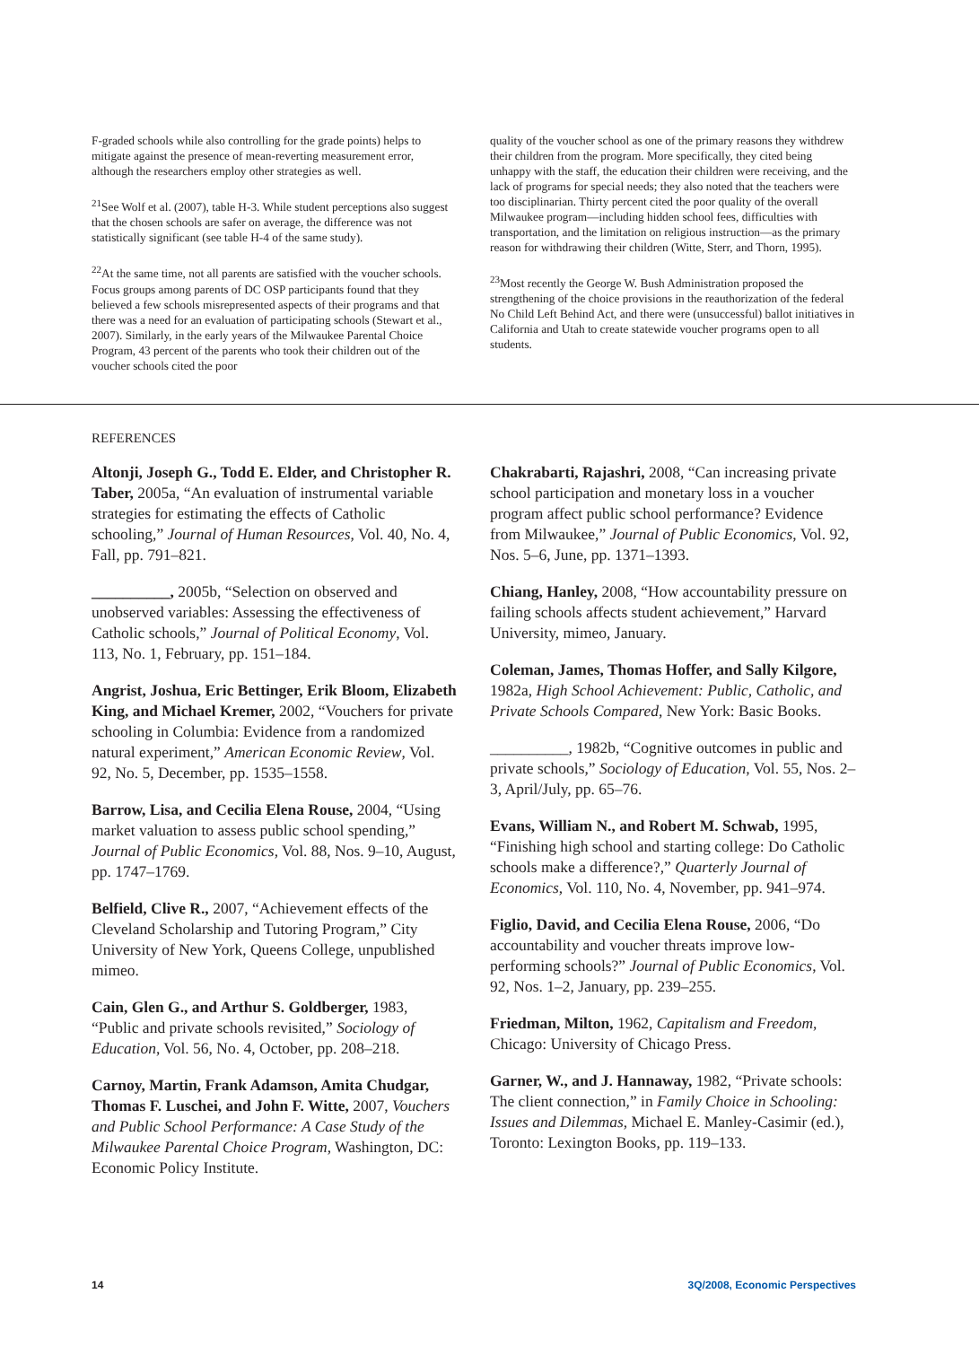F-graded schools while also controlling for the grade points) helps to mitigate against the presence of mean-reverting measurement error, although the researchers employ other strategies as well.
<sup>21</sup> See Wolf et al. (2007), table H-3. While student perceptions also suggest that the chosen schools are safer on average, the difference was not statistically significant (see table H-4 of the same study).
<sup>22</sup> At the same time, not all parents are satisfied with the voucher schools. Focus groups among parents of DC OSP participants found that they believed a few schools misrepresented aspects of their programs and that there was a need for an evaluation of participating schools (Stewart et al., 2007). Similarly, in the early years of the Milwaukee Parental Choice Program, 43 percent of the parents who took their children out of the voucher schools cited the poor
quality of the voucher school as one of the primary reasons they withdrew their children from the program. More specifically, they cited being unhappy with the staff, the education their children were receiving, and the lack of programs for special needs; they also noted that the teachers were too disciplinarian. Thirty percent cited the poor quality of the overall Milwaukee program—including hidden school fees, difficulties with transportation, and the limitation on religious instruction—as the primary reason for withdrawing their children (Witte, Sterr, and Thorn, 1995).
<sup>23</sup> Most recently the George W. Bush Administration proposed the strengthening of the choice provisions in the reauthorization of the federal No Child Left Behind Act, and there were (unsuccessful) ballot initiatives in California and Utah to create statewide voucher programs open to all students.
REFERENCES
Altonji, Joseph G., Todd E. Elder, and Christopher R. Taber, 2005a, “An evaluation of instrumental variable strategies for estimating the effects of Catholic schooling,” Journal of Human Resources, Vol. 40, No. 4, Fall, pp. 791–821.
__________, 2005b, “Selection on observed and unobserved variables: Assessing the effectiveness of Catholic schools,” Journal of Political Economy, Vol. 113, No. 1, February, pp. 151–184.
Angrist, Joshua, Eric Bettinger, Erik Bloom, Elizabeth King, and Michael Kremer, 2002, “Vouchers for private schooling in Columbia: Evidence from a randomized natural experiment,” American Economic Review, Vol. 92, No. 5, December, pp. 1535–1558.
Barrow, Lisa, and Cecilia Elena Rouse, 2004, “Using market valuation to assess public school spending,” Journal of Public Economics, Vol. 88, Nos. 9–10, August, pp. 1747–1769.
Belfield, Clive R., 2007, “Achievement effects of the Cleveland Scholarship and Tutoring Program,” City University of New York, Queens College, unpublished mimeo.
Cain, Glen G., and Arthur S. Goldberger, 1983, “Public and private schools revisited,” Sociology of Education, Vol. 56, No. 4, October, pp. 208–218.
Carnoy, Martin, Frank Adamson, Amita Chudgar, Thomas F. Luschei, and John F. Witte, 2007, Vouchers and Public School Performance: A Case Study of the Milwaukee Parental Choice Program, Washington, DC: Economic Policy Institute.
Chakrabarti, Rajashri, 2008, “Can increasing private school participation and monetary loss in a voucher program affect public school performance? Evidence from Milwaukee,” Journal of Public Economics, Vol. 92, Nos. 5–6, June, pp. 1371–1393.
Chiang, Hanley, 2008, “How accountability pressure on failing schools affects student achievement,” Harvard University, mimeo, January.
Coleman, James, Thomas Hoffer, and Sally Kilgore, 1982a, High School Achievement: Public, Catholic, and Private Schools Compared, New York: Basic Books.
__________, 1982b, “Cognitive outcomes in public and private schools,” Sociology of Education, Vol. 55, Nos. 2–3, April/July, pp. 65–76.
Evans, William N., and Robert M. Schwab, 1995, “Finishing high school and starting college: Do Catholic schools make a difference?,” Quarterly Journal of Economics, Vol. 110, No. 4, November, pp. 941–974.
Figlio, David, and Cecilia Elena Rouse, 2006, “Do accountability and voucher threats improve low-performing schools?” Journal of Public Economics, Vol. 92, Nos. 1–2, January, pp. 239–255.
Friedman, Milton, 1962, Capitalism and Freedom, Chicago: University of Chicago Press.
Garner, W., and J. Hannaway, 1982, “Private schools: The client connection,” in Family Choice in Schooling: Issues and Dilemmas, Michael E. Manley-Casimir (ed.), Toronto: Lexington Books, pp. 119–133.
14 3Q/2008, Economic Perspectives